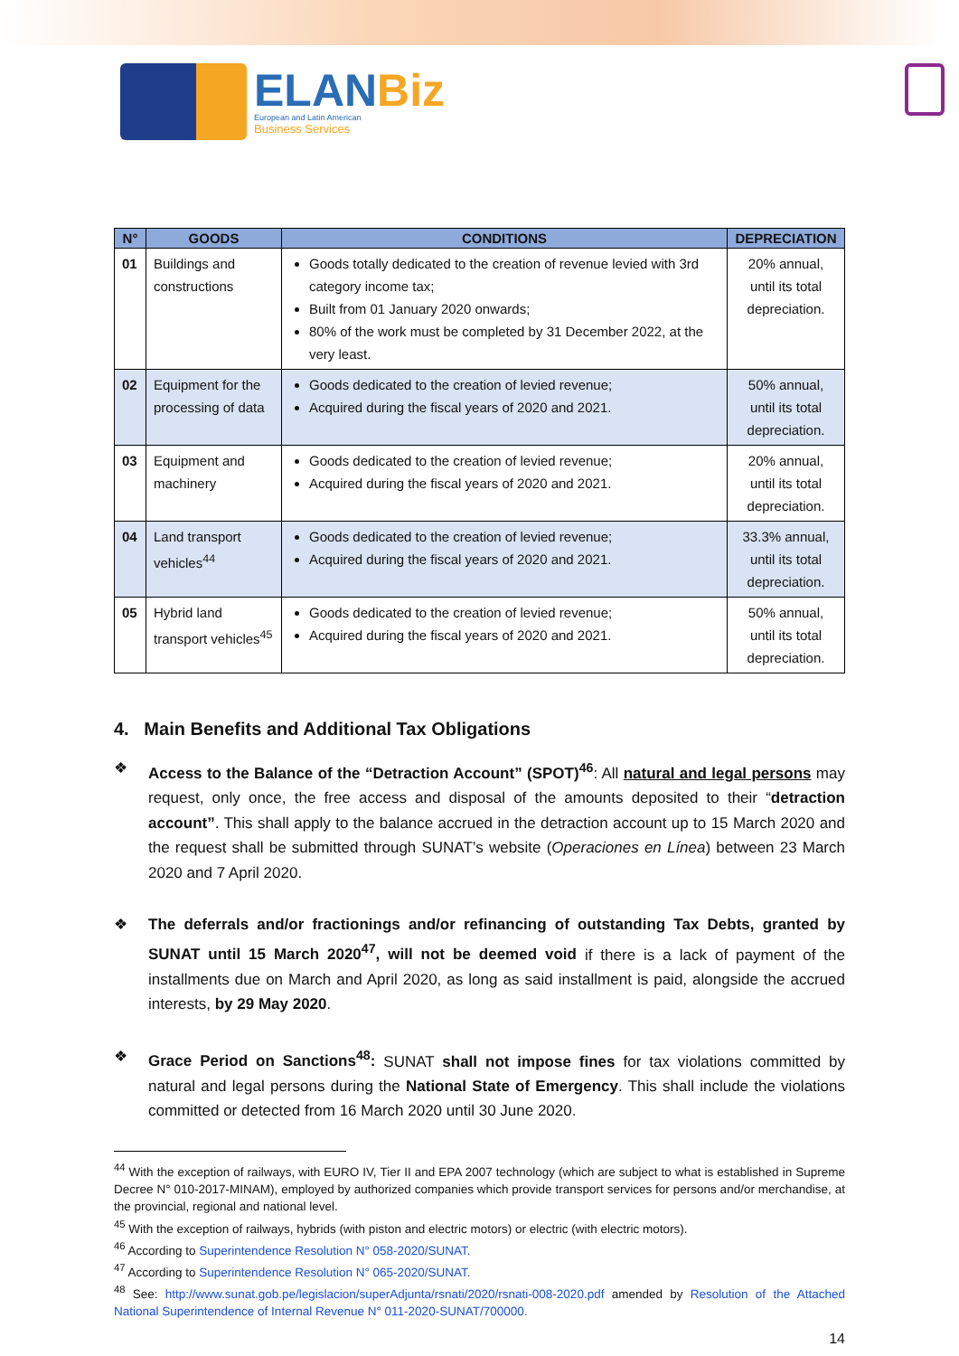ELANBiz
European and Latin American
Business Services
| N° | GOODS | CONDITIONS | DEPRECIATION |
| --- | --- | --- | --- |
| 01 | Buildings and constructions | Goods totally dedicated to the creation of revenue levied with 3rd category income tax; Built from 01 January 2020 onwards; 80% of the work must be completed by 31 December 2022, at the very least. | 20% annual, until its total depreciation. |
| 02 | Equipment for the processing of data | Goods dedicated to the creation of levied revenue; Acquired during the fiscal years of 2020 and 2021. | 50% annual, until its total depreciation. |
| 03 | Equipment and machinery | Goods dedicated to the creation of levied revenue; Acquired during the fiscal years of 2020 and 2021. | 20% annual, until its total depreciation. |
| 04 | Land transport vehicles<sup>44</sup> | Goods dedicated to the creation of levied revenue; Acquired during the fiscal years of 2020 and 2021. | 33.3% annual, until its total depreciation. |
| 05 | Hybrid land transport vehicles<sup>45</sup> | Goods dedicated to the creation of levied revenue; Acquired during the fiscal years of 2020 and 2021. | 50% annual, until its total depreciation. |
4. Main Benefits and Additional Tax Obligations
❖ Access to the Balance of the “Detraction Account” (SPOT)<sup>46</sup>: All natural and legal persons may request, only once, the free access and disposal of the amounts deposited to their “detraction account”. This shall apply to the balance accrued in the detraction account up to 15 March 2020 and the request shall be submitted through SUNAT’s website (Operaciones en Línea) between 23 March 2020 and 7 April 2020.
❖ The deferrals and/or fractionings and/or refinancing of outstanding Tax Debts, granted by SUNAT until 15 March 2020<sup>47</sup>, will not be deemed void if there is a lack of payment of the installments due on March and April 2020, as long as said installment is paid, alongside the accrued interests, by 29 May 2020.
❖ Grace Period on Sanctions<sup>48</sup>: SUNAT shall not impose fines for tax violations committed by natural and legal persons during the National State of Emergency. This shall include the violations committed or detected from 16 March 2020 until 30 June 2020.
<sup>44</sup> With the exception of railways, with EURO IV, Tier II and EPA 2007 technology (which are subject to what is established in Supreme Decree N° 010-2017-MINAM), employed by authorized companies which provide transport services for persons and/or merchandise, at the provincial, regional and national level.
<sup>45</sup> With the exception of railways, hybrids (with piston and electric motors) or electric (with electric motors).
<sup>46</sup> According to Superintendence Resolution N° 058-2020/SUNAT.
<sup>47</sup> According to Superintendence Resolution N° 065-2020/SUNAT.
<sup>48</sup> See: http://www.sunat.gob.pe/legislacion/superAdjunta/rsnati/2020/rsnati-008-2020.pdf amended by Resolution of the Attached National Superintendence of Internal Revenue N° 011-2020-SUNAT/700000.
14